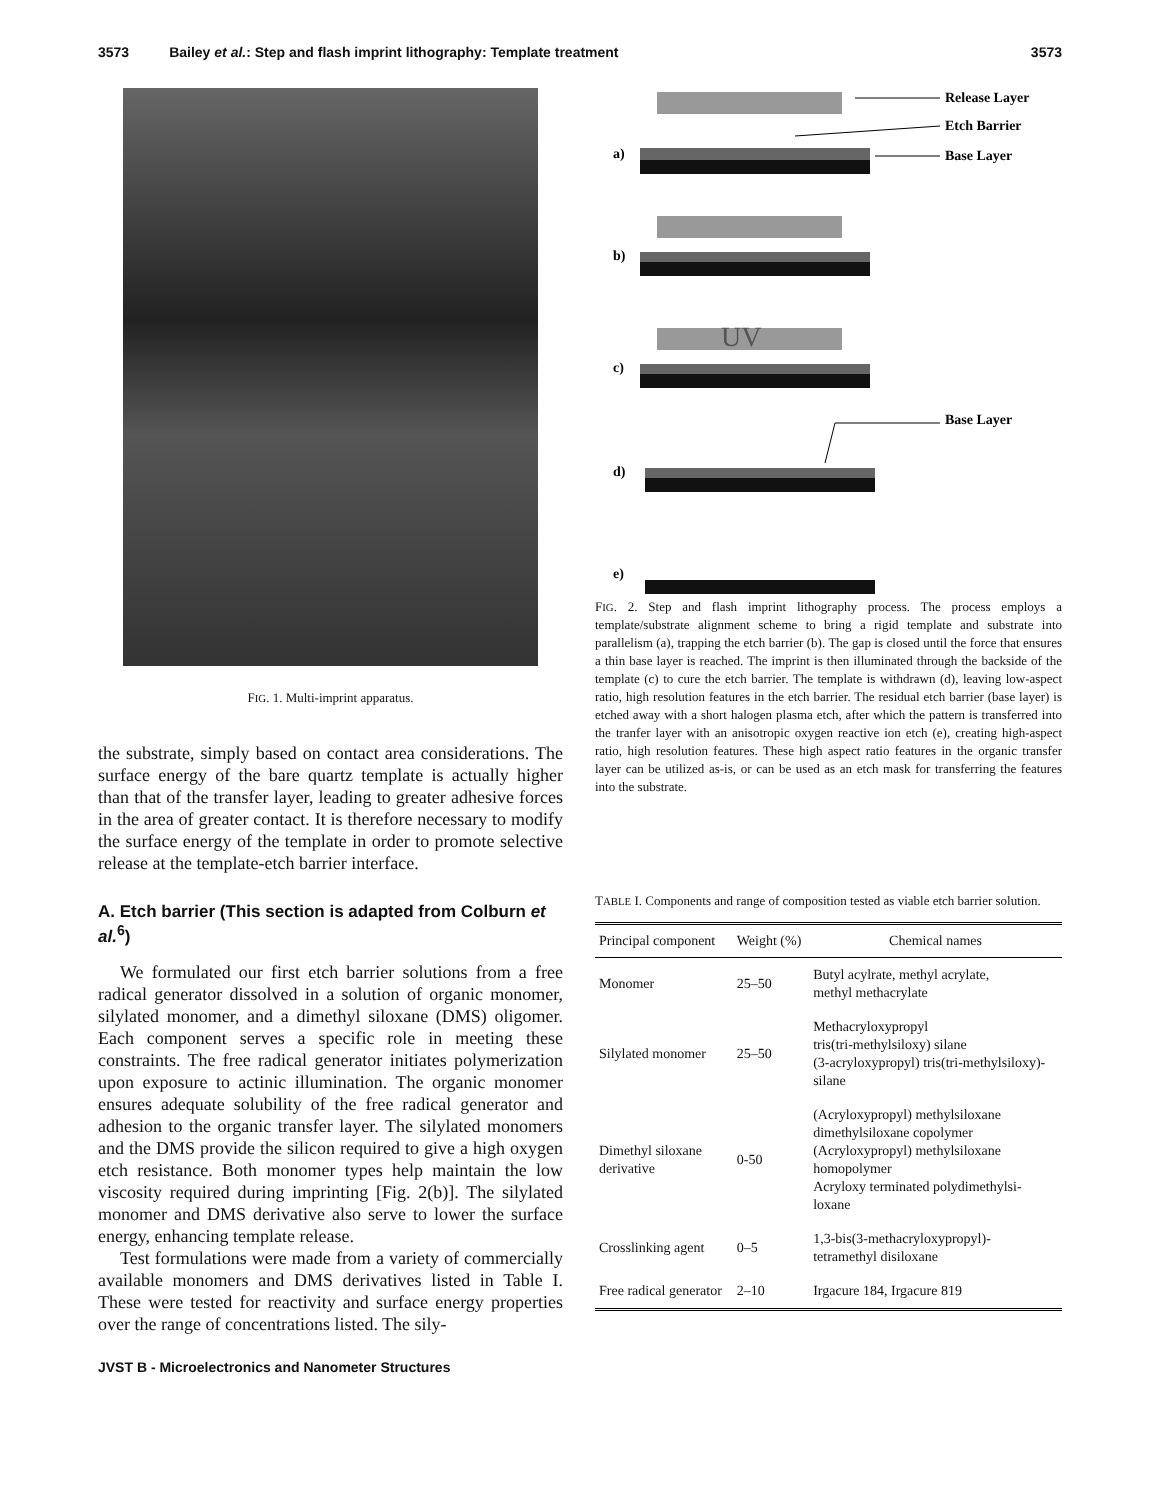3573 Bailey et al.: Step and flash imprint lithography: Template treatment 3573
FIG. 1. Multi-imprint apparatus.
the substrate, simply based on contact area considerations. The surface energy of the bare quartz template is actually higher than that of the transfer layer, leading to greater adhesive forces in the area of greater contact. It is therefore necessary to modify the surface energy of the template in order to promote selective release at the template-etch barrier interface.
A. Etch barrier (This section is adapted from Colburn et al.<sup>6</sup>)
We formulated our first etch barrier solutions from a free radical generator dissolved in a solution of organic monomer, silylated monomer, and a dimethyl siloxane (DMS) oligomer. Each component serves a specific role in meeting these constraints. The free radical generator initiates polymerization upon exposure to actinic illumination. The organic monomer ensures adequate solubility of the free radical generator and adhesion to the organic transfer layer. The silylated monomers and the DMS provide the silicon required to give a high oxygen etch resistance. Both monomer types help maintain the low viscosity required during imprinting [Fig. 2(b)]. The silylated monomer and DMS derivative also serve to lower the surface energy, enhancing template release.
Test formulations were made from a variety of commercially available monomers and DMS derivatives listed in Table I. These were tested for reactivity and surface energy properties over the range of concentrations listed. The sily-
UV
a)
b)
c)
d)
e)
Release Layer
Etch Barrier
Base Layer
Base Layer
FIG. 2. Step and flash imprint lithography process. The process employs a template/substrate alignment scheme to bring a rigid template and substrate into parallelism (a), trapping the etch barrier (b). The gap is closed until the force that ensures a thin base layer is reached. The imprint is then illuminated through the backside of the template (c) to cure the etch barrier. The template is withdrawn (d), leaving low-aspect ratio, high resolution features in the etch barrier. The residual etch barrier (base layer) is etched away with a short halogen plasma etch, after which the pattern is transferred into the tranfer layer with an anisotropic oxygen reactive ion etch (e), creating high-aspect ratio, high resolution features. These high aspect ratio features in the organic transfer layer can be utilized as-is, or can be used as an etch mask for transferring the features into the substrate.
TABLE I. Components and range of composition tested as viable etch barrier solution.
| Principal component | Weight (%) | Chemical names |
| --- | --- | --- |
| Monomer | 25–50 | Butyl acylrate, methyl acrylate, methyl methacrylate |
| Silylated monomer | 25–50 | Methacryloxypropyl tris(tri-methylsiloxy) silane (3-acryloxypropyl) tris(tri-methylsiloxy)- silane |
| Dimethyl siloxane derivative | 0-50 | (Acryloxypropyl) methylsiloxane dimethylsiloxane copolymer (Acryloxypropyl) methylsiloxane homopolymer Acryloxy terminated polydimethylsi- loxane |
| Crosslinking agent | 0–5 | 1,3-bis(3-methacryloxypropyl)- tetramethyl disiloxane |
| Free radical generator | 2–10 | Irgacure 184, Irgacure 819 |
JVST B - Microelectronics and Nanometer Structures